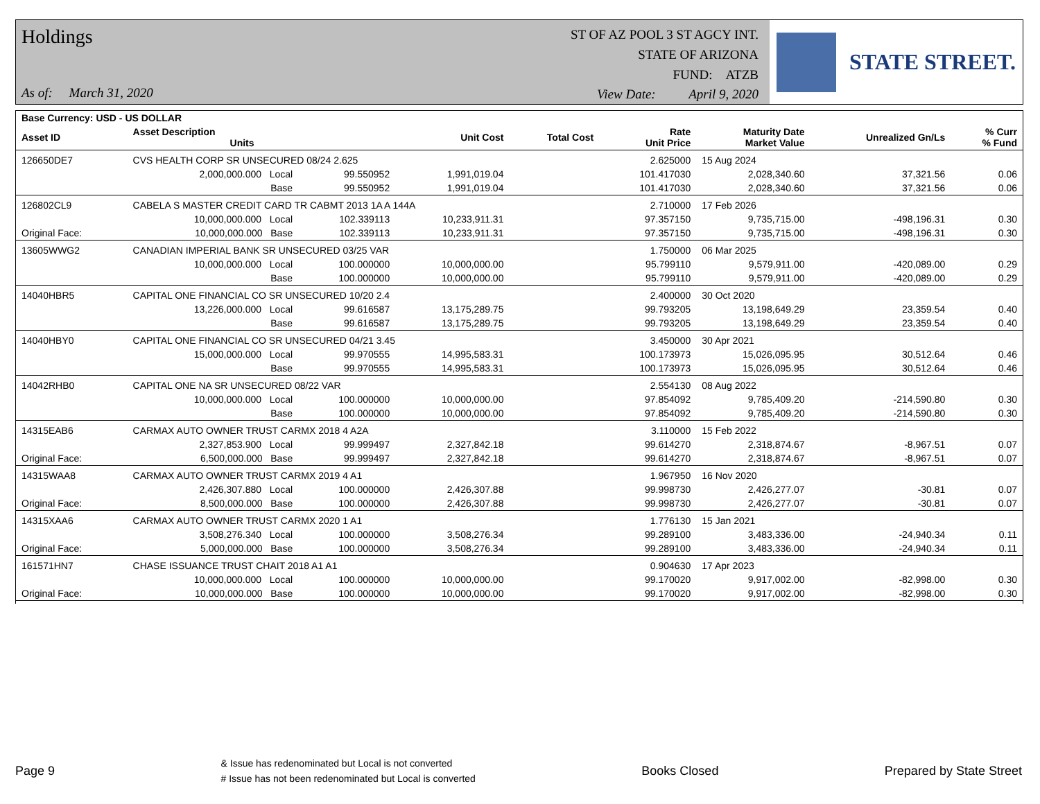Holdings
ST OF AZ POOL 3 ST AGCY INT.
STATE OF ARIZONA
FUND: ATZB
As of: March 31, 2020
View Date: April 9, 2020
STATE STREET.
| Base Currency: USD - US DOLLAR | | | | | | | | |
| --- | --- | --- | --- | --- | --- | --- | --- | --- |
| Asset ID | Asset Description Units | | Unit Cost | Total Cost | Rate Unit Price | Maturity Date Market Value | Unrealized Gn/Ls | % Curr % Fund |
| 126650DE7 | CVS HEALTH CORP SR UNSECURED 08/24 2.625 | | | | 2.625000 | 15 Aug 2024 | | |
| | 2,000,000.000 Local | 99.550952 | 1,991,019.04 | | 101.417030 | 2,028,340.60 | 37,321.56 | 0.06 |
| | Base | 99.550952 | 1,991,019.04 | | 101.417030 | 2,028,340.60 | 37,321.56 | 0.06 |
| 126802CL9 | CABELA S MASTER CREDIT CARD TR CABMT 2013 1A A 144A | | | | 2.710000 | 17 Feb 2026 | | |
| | 10,000,000.000 Local | 102.339113 | 10,233,911.31 | | 97.357150 | 9,735,715.00 | -498,196.31 | 0.30 |
| Original Face: | 10,000,000.000 Base | 102.339113 | 10,233,911.31 | | 97.357150 | 9,735,715.00 | -498,196.31 | 0.30 |
| 13605WWG2 | CANADIAN IMPERIAL BANK SR UNSECURED 03/25 VAR | | | | 1.750000 | 06 Mar 2025 | | |
| | 10,000,000.000 Local | 100.000000 | 10,000,000.00 | | 95.799110 | 9,579,911.00 | -420,089.00 | 0.29 |
| | Base | 100.000000 | 10,000,000.00 | | 95.799110 | 9,579,911.00 | -420,089.00 | 0.29 |
| 14040HBR5 | CAPITAL ONE FINANCIAL CO SR UNSECURED 10/20 2.4 | | | | 2.400000 | 30 Oct 2020 | | |
| | 13,226,000.000 Local | 99.616587 | 13,175,289.75 | | 99.793205 | 13,198,649.29 | 23,359.54 | 0.40 |
| | Base | 99.616587 | 13,175,289.75 | | 99.793205 | 13,198,649.29 | 23,359.54 | 0.40 |
| 14040HBY0 | CAPITAL ONE FINANCIAL CO SR UNSECURED 04/21 3.45 | | | | 3.450000 | 30 Apr 2021 | | |
| | 15,000,000.000 Local | 99.970555 | 14,995,583.31 | | 100.173973 | 15,026,095.95 | 30,512.64 | 0.46 |
| | Base | 99.970555 | 14,995,583.31 | | 100.173973 | 15,026,095.95 | 30,512.64 | 0.46 |
| 14042RHB0 | CAPITAL ONE NA SR UNSECURED 08/22 VAR | | | | 2.554130 | 08 Aug 2022 | | |
| | 10,000,000.000 Local | 100.000000 | 10,000,000.00 | | 97.854092 | 9,785,409.20 | -214,590.80 | 0.30 |
| | Base | 100.000000 | 10,000,000.00 | | 97.854092 | 9,785,409.20 | -214,590.80 | 0.30 |
| 14315EAB6 | CARMAX AUTO OWNER TRUST CARMX 2018 4 A2A | | | | 3.110000 | 15 Feb 2022 | | |
| | 2,327,853.900 Local | 99.999497 | 2,327,842.18 | | 99.614270 | 2,318,874.67 | -8,967.51 | 0.07 |
| Original Face: | 6,500,000.000 Base | 99.999497 | 2,327,842.18 | | 99.614270 | 2,318,874.67 | -8,967.51 | 0.07 |
| 14315WAA8 | CARMAX AUTO OWNER TRUST CARMX 2019 4 A1 | | | | 1.967950 | 16 Nov 2020 | | |
| | 2,426,307.880 Local | 100.000000 | 2,426,307.88 | | 99.998730 | 2,426,277.07 | -30.81 | 0.07 |
| Original Face: | 8,500,000.000 Base | 100.000000 | 2,426,307.88 | | 99.998730 | 2,426,277.07 | -30.81 | 0.07 |
| 14315XAA6 | CARMAX AUTO OWNER TRUST CARMX 2020 1 A1 | | | | 1.776130 | 15 Jan 2021 | | |
| | 3,508,276.340 Local | 100.000000 | 3,508,276.34 | | 99.289100 | 3,483,336.00 | -24,940.34 | 0.11 |
| Original Face: | 5,000,000.000 Base | 100.000000 | 3,508,276.34 | | 99.289100 | 3,483,336.00 | -24,940.34 | 0.11 |
| 161571HN7 | CHASE ISSUANCE TRUST CHAIT 2018 A1 A1 | | | | 0.904630 | 17 Apr 2023 | | |
| | 10,000,000.000 Local | 100.000000 | 10,000,000.00 | | 99.170020 | 9,917,002.00 | -82,998.00 | 0.30 |
| Original Face: | 10,000,000.000 Base | 100.000000 | 10,000,000.00 | | 99.170020 | 9,917,002.00 | -82,998.00 | 0.30 |
Page 9
& Issue has redenominated but Local is not converted
# Issue has not been redenominated but Local is converted
Books Closed Prepared by State Street